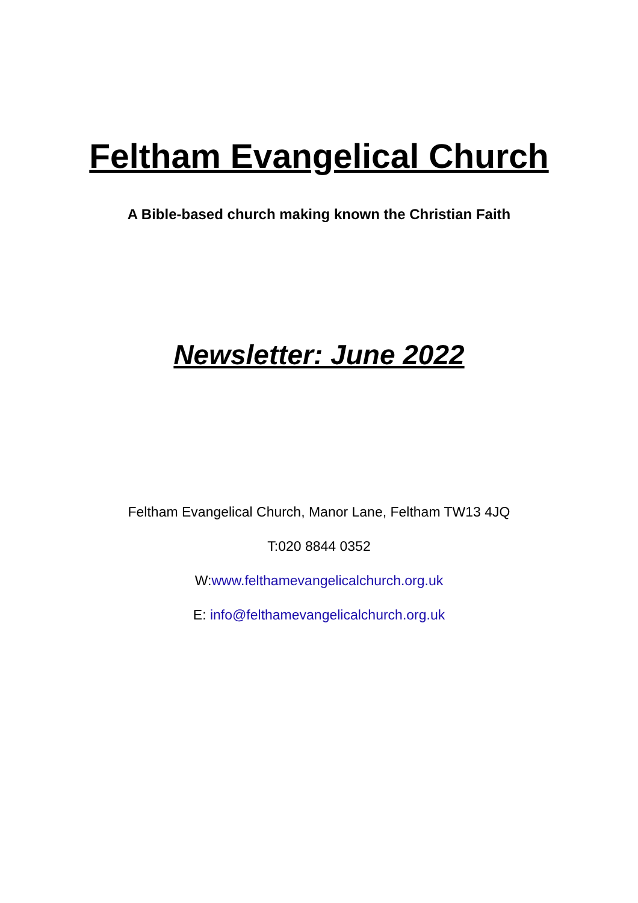Feltham Evangelical Church
A Bible-based church making known the Christian Faith
Newsletter: June 2022
Feltham Evangelical Church, Manor Lane, Feltham TW13 4JQ
T:020 8844 0352
W:www.felthamevangelicalchurch.org.uk
E: info@felthamevangelicalchurch.org.uk